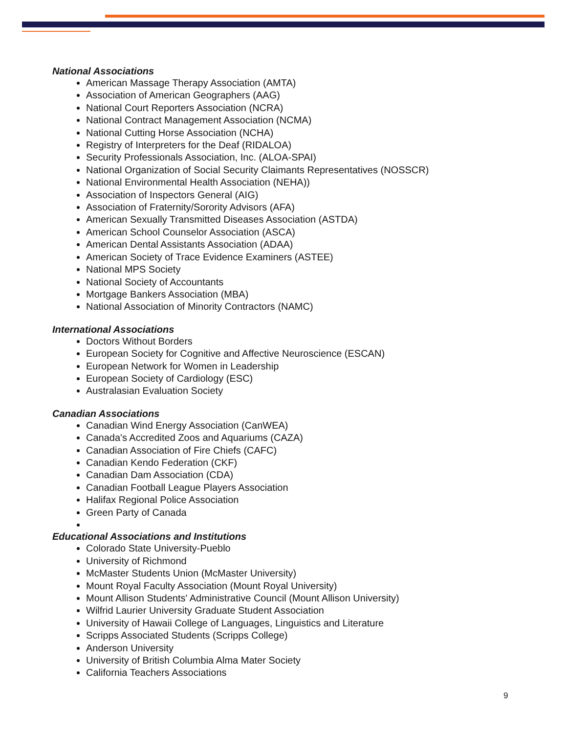National Associations
American Massage Therapy Association (AMTA)
Association of American Geographers (AAG)
National Court Reporters Association (NCRA)
National Contract Management Association (NCMA)
National Cutting Horse Association (NCHA)
Registry of Interpreters for the Deaf (RIDALOA)
Security Professionals Association, Inc. (ALOA-SPAI)
National Organization of Social Security Claimants Representatives (NOSSCR)
National Environmental Health Association (NEHA))
Association of Inspectors General (AIG)
Association of Fraternity/Sorority Advisors (AFA)
American Sexually Transmitted Diseases Association (ASTDA)
American School Counselor Association (ASCA)
American Dental Assistants Association (ADAA)
American Society of Trace Evidence Examiners (ASTEE)
National MPS Society
National Society of Accountants
Mortgage Bankers Association (MBA)
National Association of Minority Contractors (NAMC)
International Associations
Doctors Without Borders
European Society for Cognitive and Affective Neuroscience (ESCAN)
European Network for Women in Leadership
European Society of Cardiology (ESC)
Australasian Evaluation Society
Canadian Associations
Canadian Wind Energy Association (CanWEA)
Canada's Accredited Zoos and Aquariums (CAZA)
Canadian Association of Fire Chiefs (CAFC)
Canadian Kendo Federation (CKF)
Canadian Dam Association (CDA)
Canadian Football League Players Association
Halifax Regional Police Association
Green Party of Canada
Educational Associations and Institutions
Colorado State University-Pueblo
University of Richmond
McMaster Students Union (McMaster University)
Mount Royal Faculty Association (Mount Royal University)
Mount Allison Students' Administrative Council (Mount Allison University)
Wilfrid Laurier University Graduate Student Association
University of Hawaii College of Languages, Linguistics and Literature
Scripps Associated Students (Scripps College)
Anderson University
University of British Columbia Alma Mater Society
California Teachers Associations
9